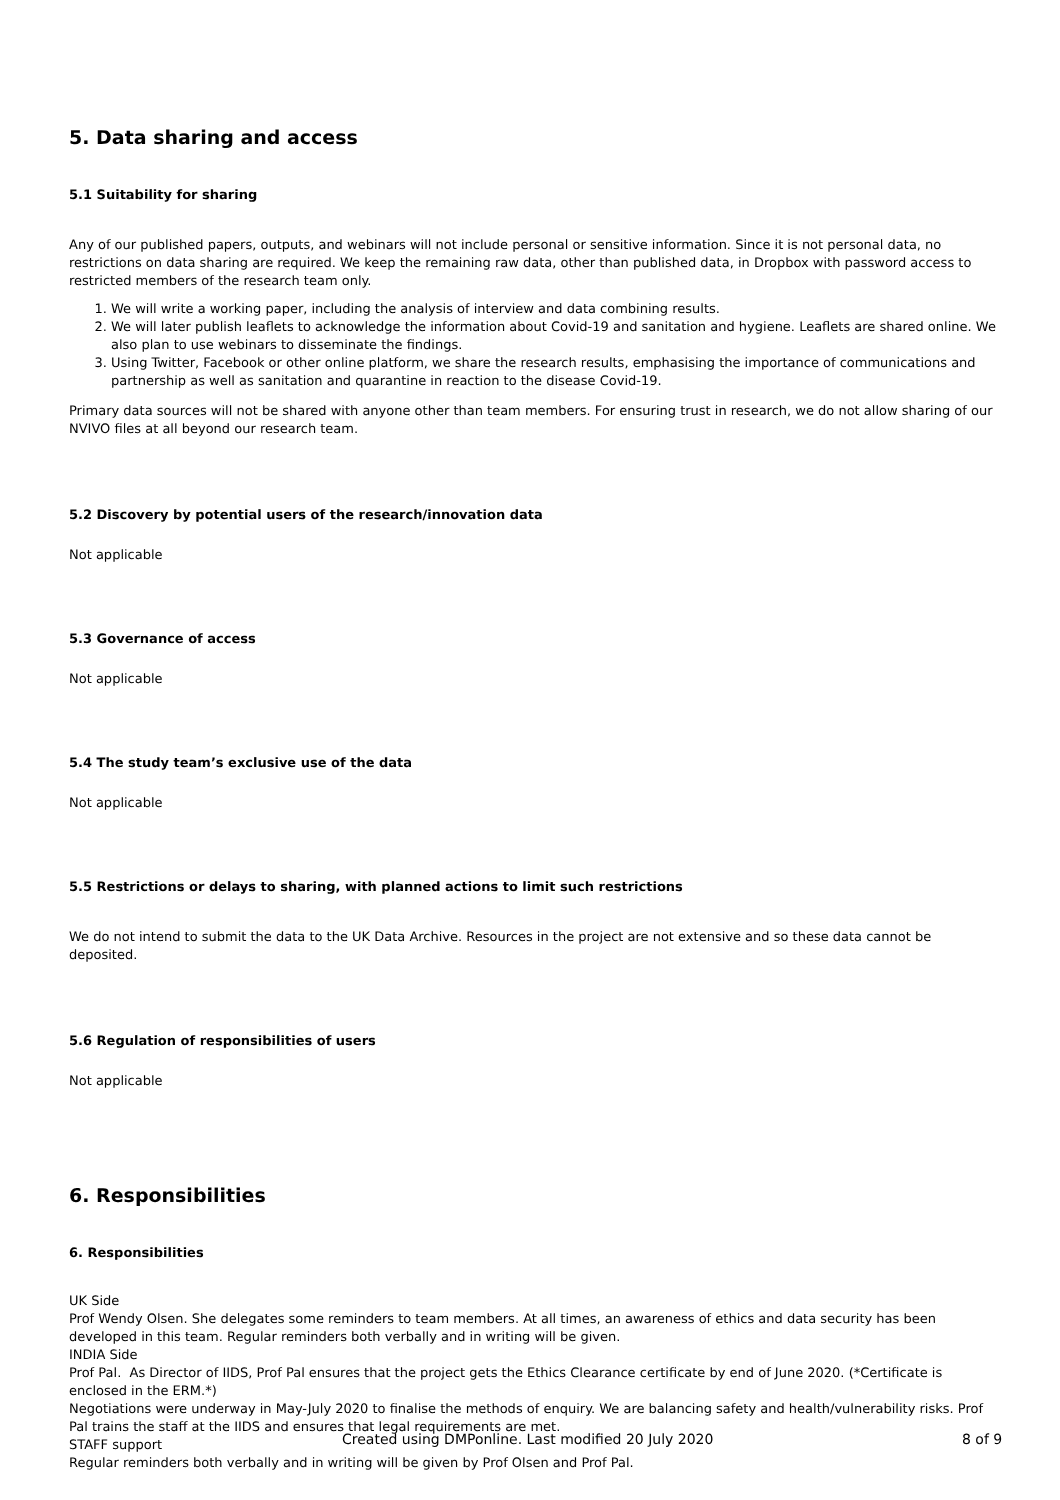5. Data sharing and access
5.1 Suitability for sharing
Any of our published papers, outputs, and webinars will not include personal or sensitive information. Since it is not personal data, no restrictions on data sharing are required. We keep the remaining raw data, other than published data, in Dropbox with password access to restricted members of the research team only.
1. We will write a working paper, including the analysis of interview and data combining results.
2. We will later publish leaflets to acknowledge the information about Covid-19 and sanitation and hygiene. Leaflets are shared online. We also plan to use webinars to disseminate the findings.
3. Using Twitter, Facebook or other online platform, we share the research results, emphasising the importance of communications and partnership as well as sanitation and quarantine in reaction to the disease Covid-19.
Primary data sources will not be shared with anyone other than team members. For ensuring trust in research, we do not allow sharing of our NVIVO files at all beyond our research team.
5.2 Discovery by potential users of the research/innovation data
Not applicable
5.3 Governance of access
Not applicable
5.4 The study team’s exclusive use of the data
Not applicable
5.5 Restrictions or delays to sharing, with planned actions to limit such restrictions
We do not intend to submit the data to the UK Data Archive. Resources in the project are not extensive and so these data cannot be deposited.
5.6 Regulation of responsibilities of users
Not applicable
6. Responsibilities
6. Responsibilities
UK Side
Prof Wendy Olsen. She delegates some reminders to team members. At all times, an awareness of ethics and data security has been developed in this team. Regular reminders both verbally and in writing will be given.
INDIA Side
Prof Pal. As Director of IIDS, Prof Pal ensures that the project gets the Ethics Clearance certificate by end of June 2020. (*Certificate is enclosed in the ERM.*)
Negotiations were underway in May-July 2020 to finalise the methods of enquiry. We are balancing safety and health/vulnerability risks. Prof Pal trains the staff at the IIDS and ensures that legal requirements are met.
STAFF support
Regular reminders both verbally and in writing will be given by Prof Olsen and Prof Pal.
Created using DMPonline. Last modified 20 July 2020 8 of 9